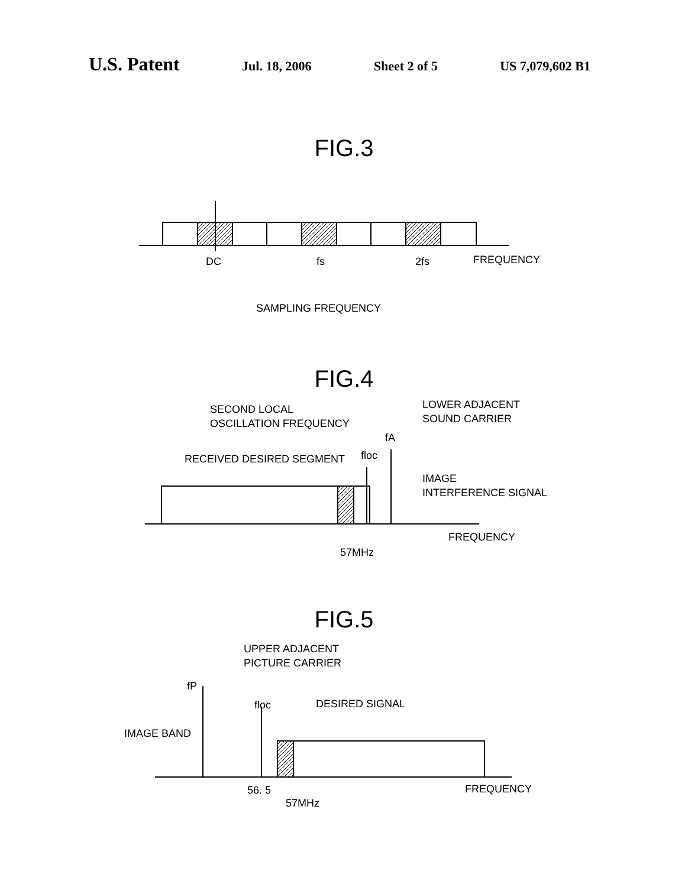U.S. Patent Jul. 18, 2006 Sheet 2 of 5 US 7,079,602 B1
DC
fs
2fs
FREQUENCY
SAMPLING FREQUENCY
SECOND LOCAL
OSCILLATION FREQUENCY
LOWER ADJACENT
SOUND CARRIER
fA
floc
RECEIVED DESIRED SEGMENT
IMAGE
INTERFERENCE SIGNAL
FREQUENCY
57MHz
UPPER ADJACENT
PICTURE CARRIER
fP
floc
DESIRED SIGNAL
IMAGE BAND
56. 5
FREQUENCY
57MHz
FIG.3
FIG.4
FIG.5